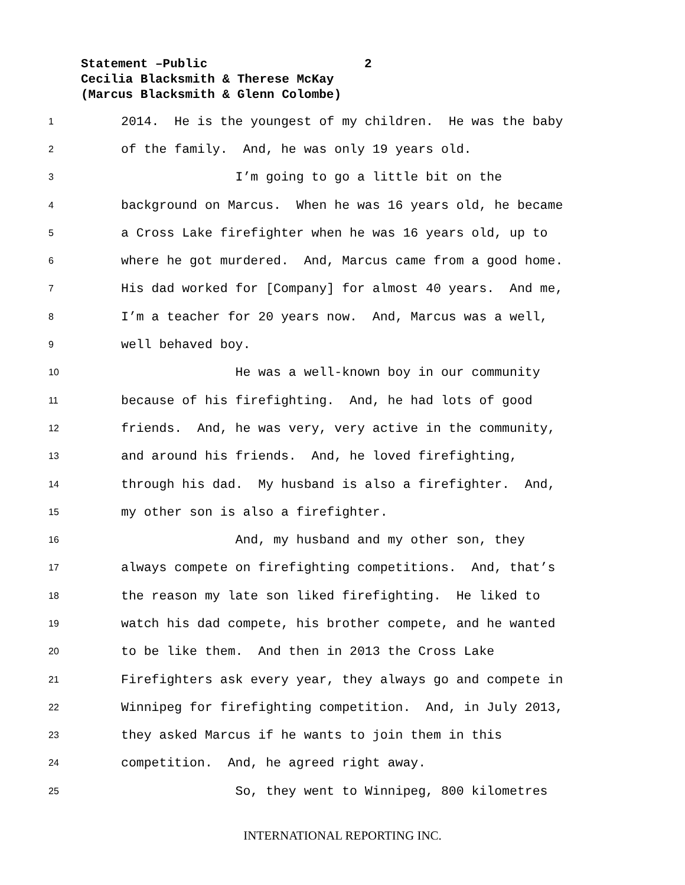Statement –Public 2
Cecilia Blacksmith & Therese McKay
(Marcus Blacksmith & Glenn Colombe)
1 2014. He is the youngest of my children. He was the baby
2 of the family. And, he was only 19 years old.
3 I’m going to go a little bit on the
4 background on Marcus. When he was 16 years old, he became
5 a Cross Lake firefighter when he was 16 years old, up to
6 where he got murdered. And, Marcus came from a good home.
7 His dad worked for [Company] for almost 40 years. And me,
8 I’m a teacher for 20 years now. And, Marcus was a well,
9 well behaved boy.
10 He was a well-known boy in our community
11 because of his firefighting. And, he had lots of good
12 friends. And, he was very, very active in the community,
13 and around his friends. And, he loved firefighting,
14 through his dad. My husband is also a firefighter. And,
15 my other son is also a firefighter.
16 And, my husband and my other son, they
17 always compete on firefighting competitions. And, that’s
18 the reason my late son liked firefighting. He liked to
19 watch his dad compete, his brother compete, and he wanted
20 to be like them. And then in 2013 the Cross Lake
21 Firefighters ask every year, they always go and compete in
22 Winnipeg for firefighting competition. And, in July 2013,
23 they asked Marcus if he wants to join them in this
24 competition. And, he agreed right away.
25 So, they went to Winnipeg, 800 kilometres
INTERNATIONAL REPORTING INC.